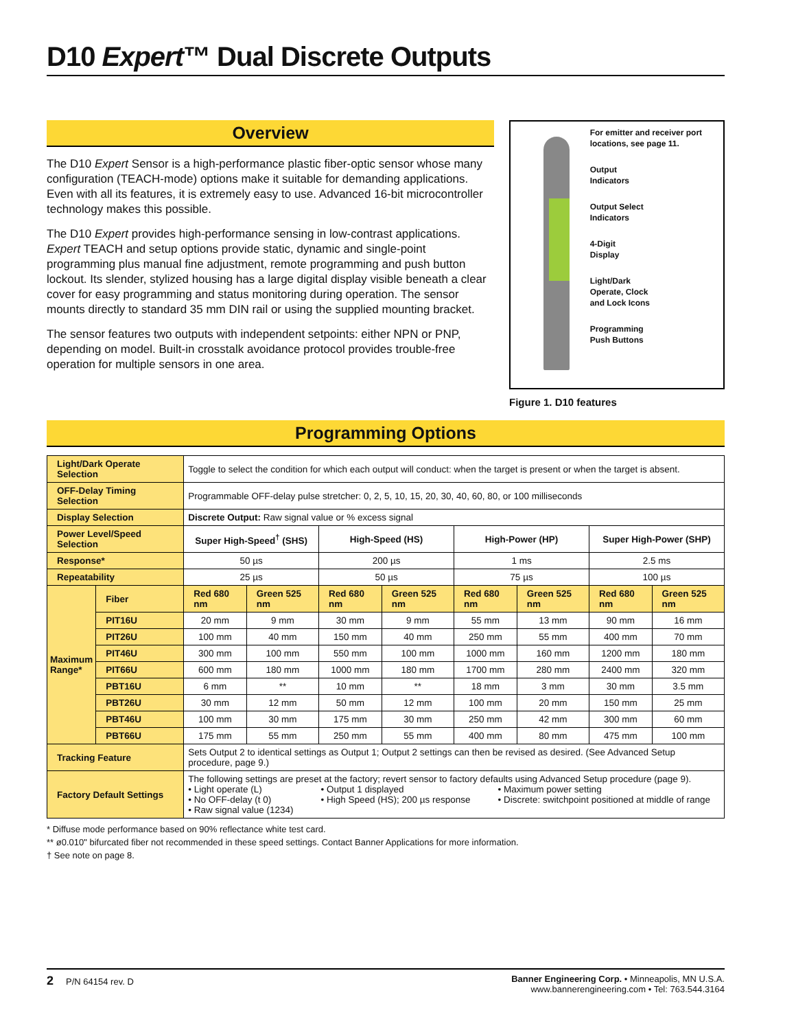D10 Expert™ Dual Discrete Outputs
Overview
The D10 Expert Sensor is a high-performance plastic fiber-optic sensor whose many configuration (TEACH-mode) options make it suitable for demanding applications. Even with all its features, it is extremely easy to use. Advanced 16-bit microcontroller technology makes this possible.
The D10 Expert provides high-performance sensing in low-contrast applications. Expert TEACH and setup options provide static, dynamic and single-point programming plus manual fine adjustment, remote programming and push button lockout. Its slender, stylized housing has a large digital display visible beneath a clear cover for easy programming and status monitoring during operation. The sensor mounts directly to standard 35 mm DIN rail or using the supplied mounting bracket.
The sensor features two outputs with independent setpoints: either NPN or PNP, depending on model. Built-in crosstalk avoidance protocol provides trouble-free operation for multiple sensors in one area.
For emitter and receiver port locations, see page 11.
Output
Indicators
Output Select
Indicators
4-Digit
Display
Light/Dark
Operate, Clock
and Lock Icons
Programming
Push Buttons
Figure 1. D10 features
Programming Options
| Light/Dark Operate Selection | | Toggle to select the condition for which each output will conduct: when the target is present or when the target is absent. | | | | | | | |
| OFF-Delay Timing Selection | | Programmable OFF-delay pulse stretcher: 0, 2, 5, 10, 15, 20, 30, 40, 60, 80, or 100 milliseconds | | | | | | | |
| Display Selection | | Discrete Output: Raw signal value or % excess signal | | | | | | | |
| Power Level/Speed Selection | | Super High-Speed<sup>†</sup> (SHS) | | High-Speed (HS) | | High-Power (HP) | | Super High-Power (SHP) | |
| Response* | | 50 µs | | 200 µs | | 1 ms | | 2.5 ms | |
| Repeatability | | 25 µs | | 50 µs | | 75 µs | | 100 µs | |
| Maximum Range* | Fiber | Red 680 nm | Green 525 nm | Red 680 nm | Green 525 nm | Red 680 nm | Green 525 nm | Red 680 nm | Green 525 nm |
| | PIT16U | 20 mm | 9 mm | 30 mm | 9 mm | 55 mm | 13 mm | 90 mm | 16 mm |
| | PIT26U | 100 mm | 40 mm | 150 mm | 40 mm | 250 mm | 55 mm | 400 mm | 70 mm |
| | PIT46U | 300 mm | 100 mm | 550 mm | 100 mm | 1000 mm | 160 mm | 1200 mm | 180 mm |
| | PIT66U | 600 mm | 180 mm | 1000 mm | 180 mm | 1700 mm | 280 mm | 2400 mm | 320 mm |
| | PBT16U | 6 mm | ** | 10 mm | ** | 18 mm | 3 mm | 30 mm | 3.5 mm |
| | PBT26U | 30 mm | 12 mm | 50 mm | 12 mm | 100 mm | 20 mm | 150 mm | 25 mm |
| | PBT46U | 100 mm | 30 mm | 175 mm | 30 mm | 250 mm | 42 mm | 300 mm | 60 mm |
| | PBT66U | 175 mm | 55 mm | 250 mm | 55 mm | 400 mm | 80 mm | 475 mm | 100 mm |
| Tracking Feature | | Sets Output 2 to identical settings as Output 1; Output 2 settings can then be revised as desired. (See Advanced Setup procedure, page 9.) | | | | | | | |
| Factory Default Settings | | The following settings are preset at the factory; revert sensor to factory defaults using Advanced Setup procedure (page 9). • Light operate (L) • No OFF-delay (t 0) • Raw signal value (1234) • Output 1 displayed • High Speed (HS); 200 µs response • Maximum power setting • Discrete: switchpoint positioned at middle of range | | | | | | | |
* Diffuse mode performance based on 90% reflectance white test card.
** ø0.010" bifurcated fiber not recommended in these speed settings. Contact Banner Applications for more information.
† See note on page 8.
2 P/N 64154 rev. D Banner Engineering Corp. • Minneapolis, MN U.S.A.
www.bannerengineering.com • Tel: 763.544.3164